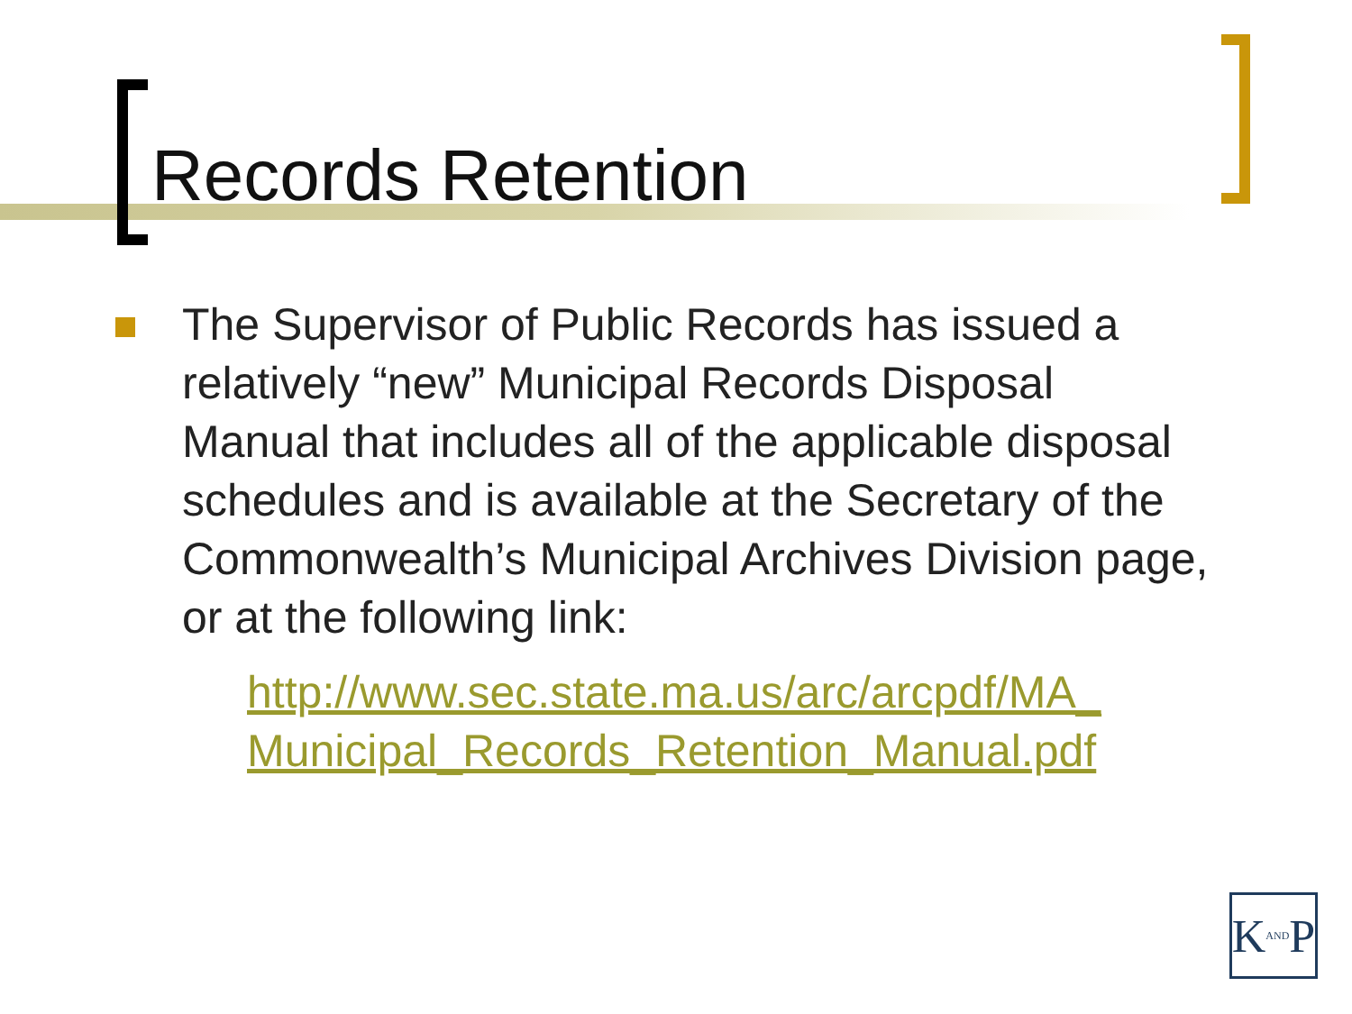Records Retention
The Supervisor of Public Records has issued a relatively “new” Municipal Records Disposal Manual that includes all of the applicable disposal schedules and is available at the Secretary of the Commonwealth’s Municipal Archives Division page, or at the following link:
http://www.sec.state.ma.us/arc/arcpdf/MA_ Municipal_Records_Retention_Manual.pdf
K AND P